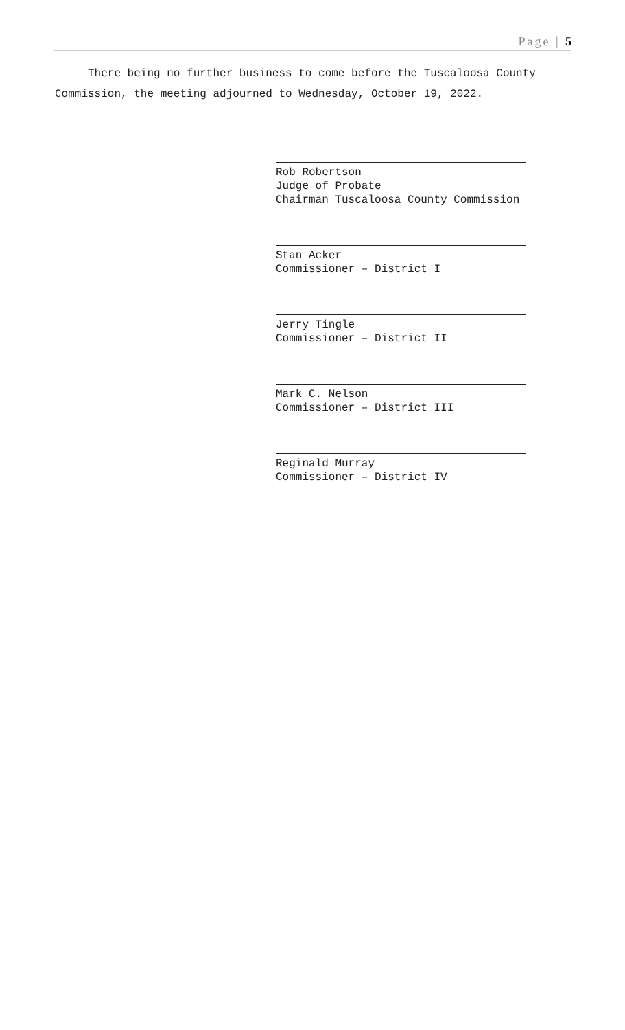Page | 5
There being no further business to come before the Tuscaloosa County Commission, the meeting adjourned to Wednesday, October 19, 2022.
Rob Robertson
Judge of Probate
Chairman Tuscaloosa County Commission
Stan Acker
Commissioner – District I
Jerry Tingle
Commissioner – District II
Mark C. Nelson
Commissioner – District III
Reginald Murray
Commissioner – District IV